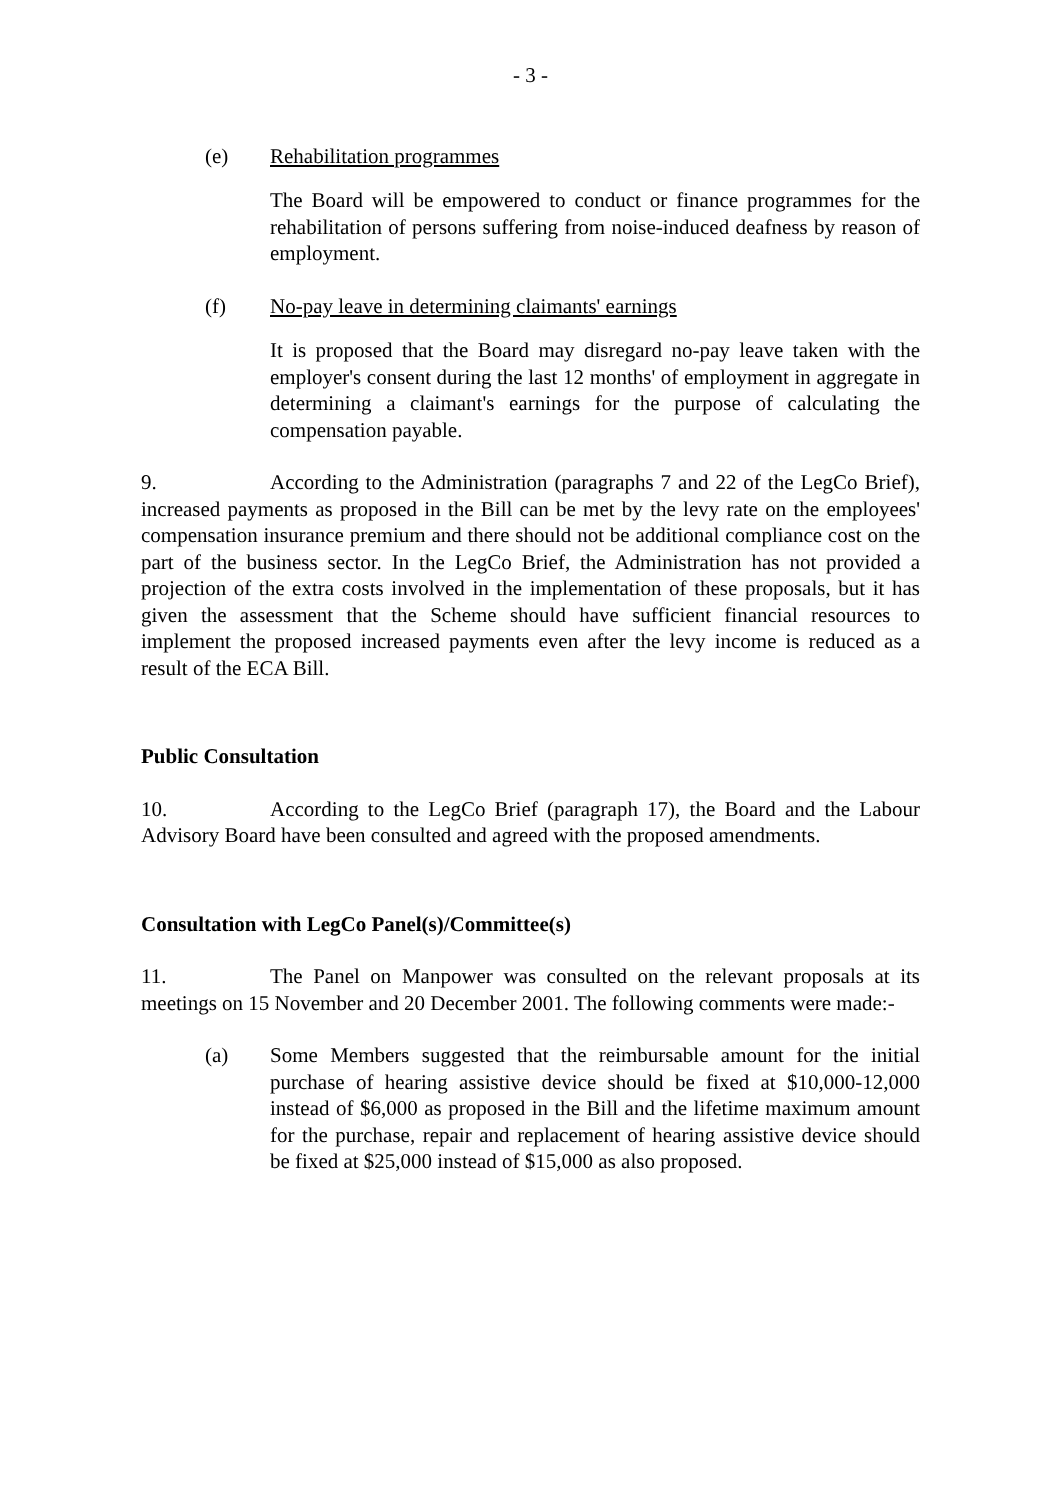- 3 -
(e) Rehabilitation programmes
The Board will be empowered to conduct or finance programmes for the rehabilitation of persons suffering from noise-induced deafness by reason of employment.
(f) No-pay leave in determining claimants' earnings
It is proposed that the Board may disregard no-pay leave taken with the employer's consent during the last 12 months' of employment in aggregate in determining a claimant's earnings for the purpose of calculating the compensation payable.
9. According to the Administration (paragraphs 7 and 22 of the LegCo Brief), increased payments as proposed in the Bill can be met by the levy rate on the employees' compensation insurance premium and there should not be additional compliance cost on the part of the business sector. In the LegCo Brief, the Administration has not provided a projection of the extra costs involved in the implementation of these proposals, but it has given the assessment that the Scheme should have sufficient financial resources to implement the proposed increased payments even after the levy income is reduced as a result of the ECA Bill.
Public Consultation
10. According to the LegCo Brief (paragraph 17), the Board and the Labour Advisory Board have been consulted and agreed with the proposed amendments.
Consultation with LegCo Panel(s)/Committee(s)
11. The Panel on Manpower was consulted on the relevant proposals at its meetings on 15 November and 20 December 2001. The following comments were made:-
(a) Some Members suggested that the reimbursable amount for the initial purchase of hearing assistive device should be fixed at $10,000-12,000 instead of $6,000 as proposed in the Bill and the lifetime maximum amount for the purchase, repair and replacement of hearing assistive device should be fixed at $25,000 instead of $15,000 as also proposed.